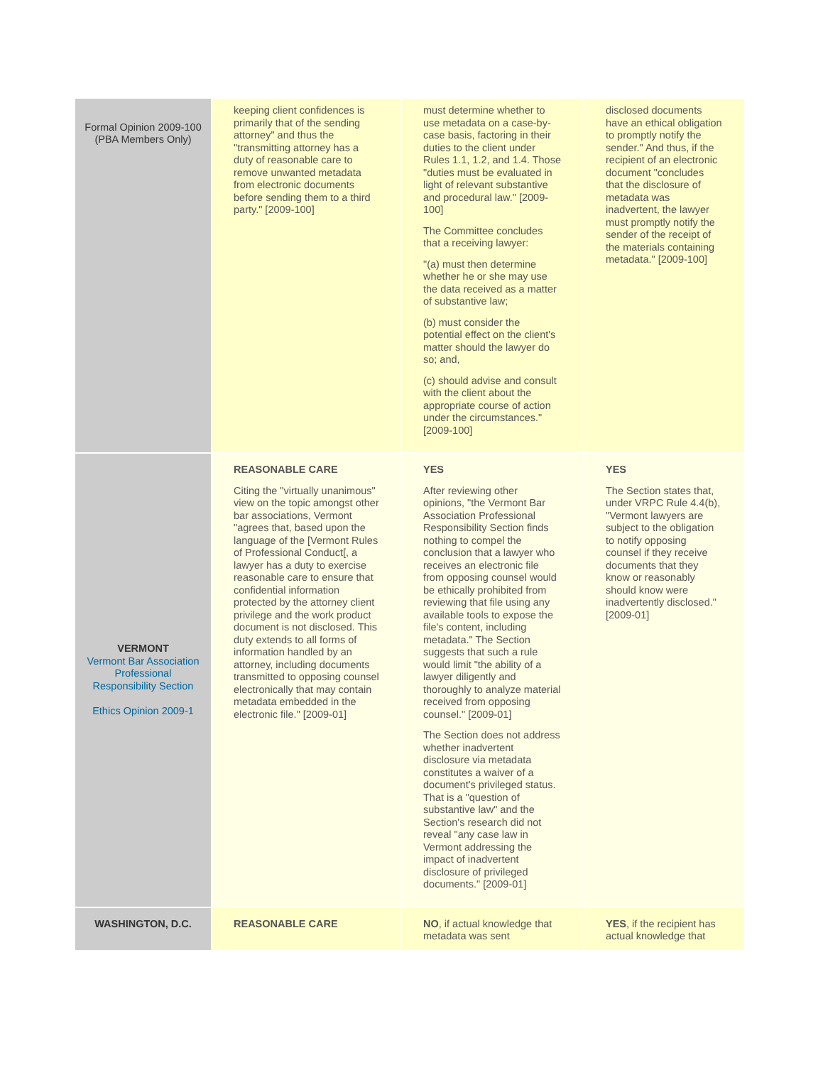| Formal Opinion 2009-100 (PBA Members Only) | keeping client confidences is primarily that of the sending attorney" and thus the "transmitting attorney has a duty of reasonable care to remove unwanted metadata from electronic documents before sending them to a third party." [2009-100] | must determine whether to use metadata on a case-by-case basis, factoring in their duties to the client under Rules 1.1, 1.2, and 1.4. Those "duties must be evaluated in light of relevant substantive and procedural law." [2009-100] The Committee concludes that a receiving lawyer: "(a) must then determine whether he or she may use the data received as a matter of substantive law; (b) must consider the potential effect on the client's matter should the lawyer do so; and, (c) should advise and consult with the client about the appropriate course of action under the circumstances." [2009-100] | disclosed documents have an ethical obligation to promptly notify the sender." And thus, if the recipient of an electronic document "concludes that the disclosure of metadata was inadvertent, the lawyer must promptly notify the sender of the receipt of the materials containing metadata." [2009-100] |
| VERMONT Vermont Bar Association Professional Responsibility Section Ethics Opinion 2009-1 | REASONABLE CARE Citing the "virtually unanimous" view on the topic amongst other bar associations, Vermont "agrees that, based upon the language of the [Vermont Rules of Professional Conduct[, a lawyer has a duty to exercise reasonable care to ensure that confidential information protected by the attorney client privilege and the work product document is not disclosed. This duty extends to all forms of information handled by an attorney, including documents transmitted to opposing counsel electronically that may contain metadata embedded in the electronic file." [2009-01] | YES After reviewing other opinions, "the Vermont Bar Association Professional Responsibility Section finds nothing to compel the conclusion that a lawyer who receives an electronic file from opposing counsel would be ethically prohibited from reviewing that file using any available tools to expose the file's content, including metadata." The Section suggests that such a rule would limit "the ability of a lawyer diligently and thoroughly to analyze material received from opposing counsel." [2009-01] The Section does not address whether inadvertent disclosure via metadata constitutes a waiver of a document's privileged status. That is a "question of substantive law" and the Section's research did not reveal "any case law in Vermont addressing the impact of inadvertent disclosure of privileged documents." [2009-01] | YES The Section states that, under VRPC Rule 4.4(b), "Vermont lawyers are subject to the obligation to notify opposing counsel if they receive documents that they know or reasonably should know were inadvertently disclosed." [2009-01] |
| WASHINGTON, D.C. | REASONABLE CARE | NO , if actual knowledge that metadata was sent | YES , if the recipient has actual knowledge that |